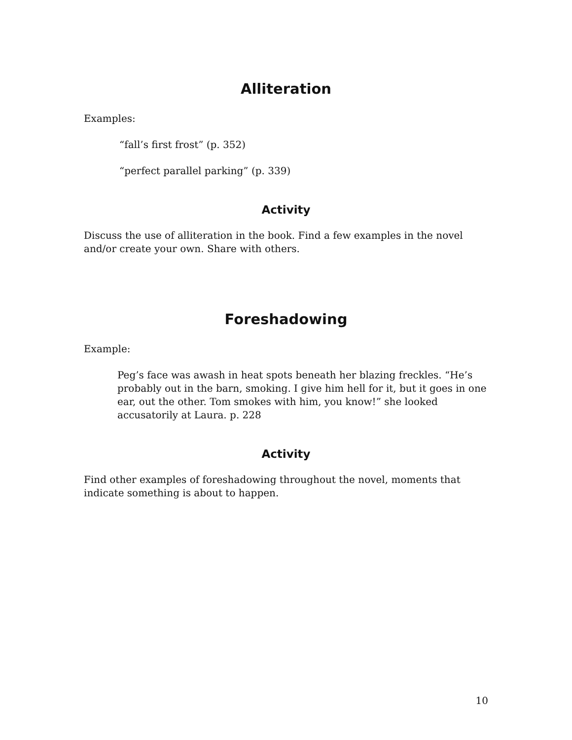Alliteration
Examples:
“fall’s first frost” (p. 352)
“perfect parallel parking” (p. 339)
Activity
Discuss the use of alliteration in the book. Find a few examples in the novel and/or create your own. Share with others.
Foreshadowing
Example:
Peg’s face was awash in heat spots beneath her blazing freckles. “He’s probably out in the barn, smoking. I give him hell for it, but it goes in one ear, out the other. Tom smokes with him, you know!” she looked accusatorily at Laura. p. 228
Activity
Find other examples of foreshadowing throughout the novel, moments that indicate something is about to happen.
10